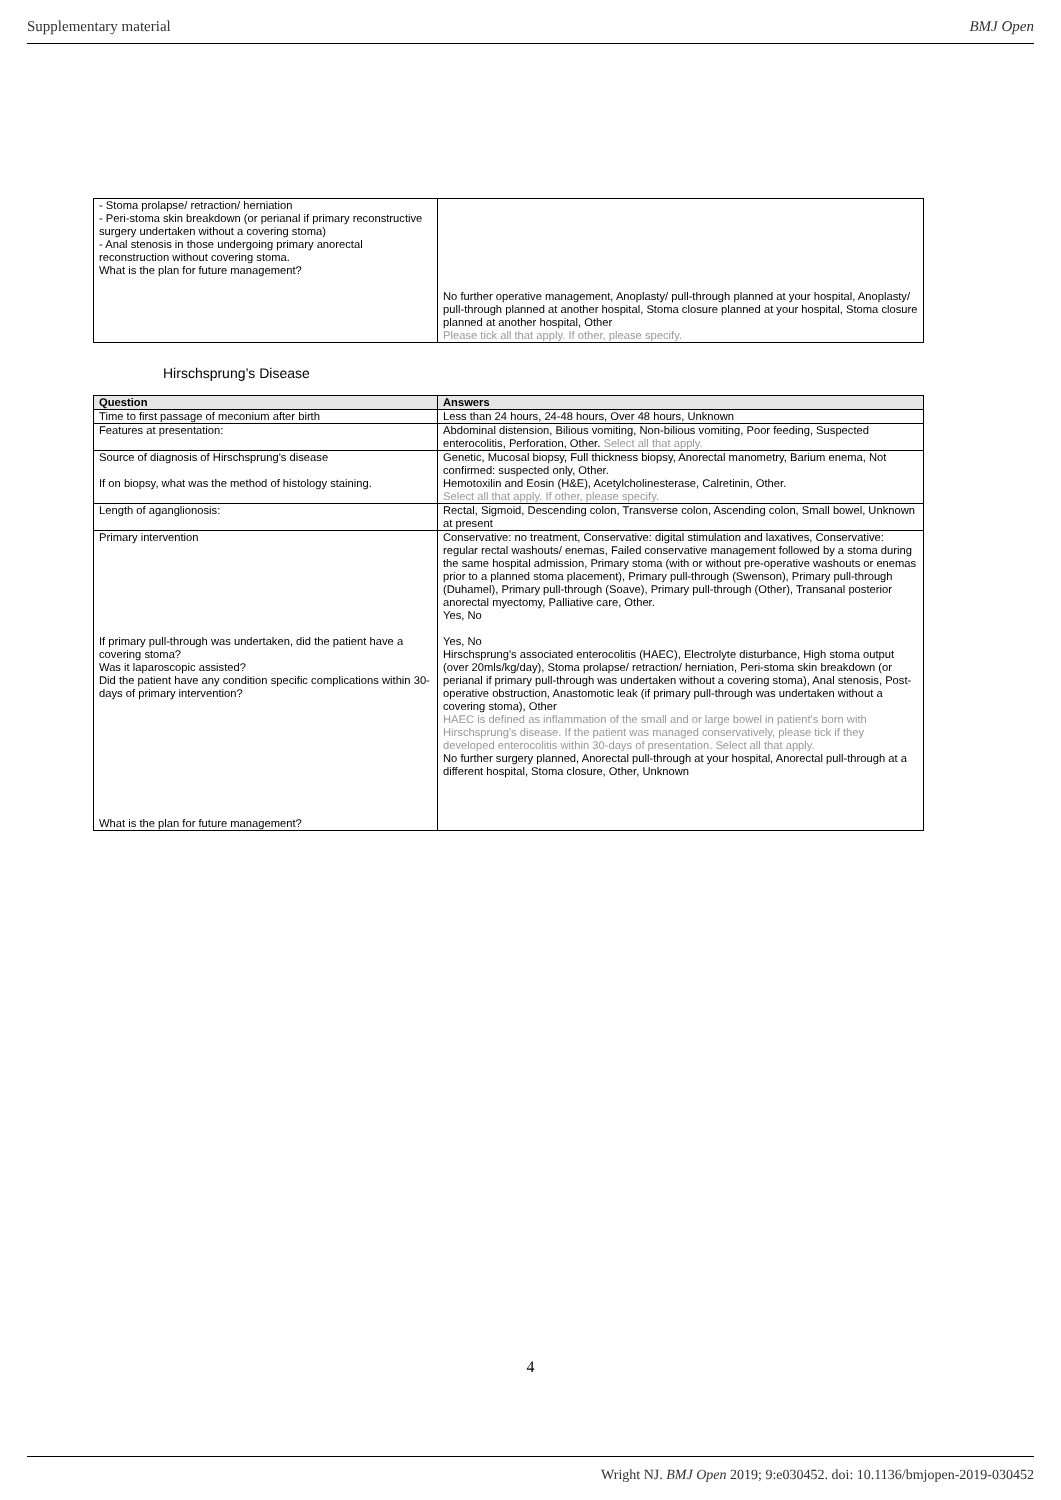Supplementary material BMJ Open
| - Stoma prolapse/ retraction/ herniation - Peri-stoma skin breakdown (or perianal if primary reconstructive surgery undertaken without a covering stoma) - Anal stenosis in those undergoing primary anorectal reconstruction without covering stoma. What is the plan for future management? | No further operative management, Anoplasty/ pull-through planned at your hospital, Anoplasty/ pull-through planned at another hospital, Stoma closure planned at your hospital, Stoma closure planned at another hospital, Other Please tick all that apply. If other, please specify. |
Hirschsprung’s Disease
| Question | Answers |
| --- | --- |
| Time to first passage of meconium after birth | Less than 24 hours, 24-48 hours, Over 48 hours, Unknown |
| Features at presentation: | Abdominal distension, Bilious vomiting, Non-bilious vomiting, Poor feeding, Suspected enterocolitis, Perforation, Other. Select all that apply. |
| Source of diagnosis of Hirschsprung's disease If on biopsy, what was the method of histology staining. | Genetic, Mucosal biopsy, Full thickness biopsy, Anorectal manometry, Barium enema, Not confirmed: suspected only, Other. Hemotoxilin and Eosin (H&E), Acetylcholinesterase, Calretinin, Other. Select all that apply. If other, please specify. |
| Length of aganglionosis: | Rectal, Sigmoid, Descending colon, Transverse colon, Ascending colon, Small bowel, Unknown at present |
| Primary intervention If primary pull-through was undertaken, did the patient have a covering stoma? Was it laparoscopic assisted? Did the patient have any condition specific complications within 30-days of primary intervention? What is the plan for future management? | Conservative: no treatment, Conservative: digital stimulation and laxatives, Conservative: regular rectal washouts/ enemas, Failed conservative management followed by a stoma during the same hospital admission, Primary stoma (with or without pre-operative washouts or enemas prior to a planned stoma placement), Primary pull-through (Swenson), Primary pull-through (Duhamel), Primary pull-through (Soave), Primary pull-through (Other), Transanal posterior anorectal myectomy, Palliative care, Other. Yes, No Yes, No Hirschsprung's associated enterocolitis (HAEC), Electrolyte disturbance, High stoma output (over 20mls/kg/day), Stoma prolapse/ retraction/ herniation, Peri-stoma skin breakdown (or perianal if primary pull-through was undertaken without a covering stoma), Anal stenosis, Post-operative obstruction, Anastomotic leak (if primary pull-through was undertaken without a covering stoma), Other HAEC is defined as inflammation of the small and or large bowel in patient's born with Hirschsprung's disease. If the patient was managed conservatively, please tick if they developed enterocolitis within 30-days of presentation. Select all that apply. No further surgery planned, Anorectal pull-through at your hospital, Anorectal pull-through at a different hospital, Stoma closure, Other, Unknown |
4
Wright NJ. BMJ Open 2019; 9:e030452. doi: 10.1136/bmjopen-2019-030452